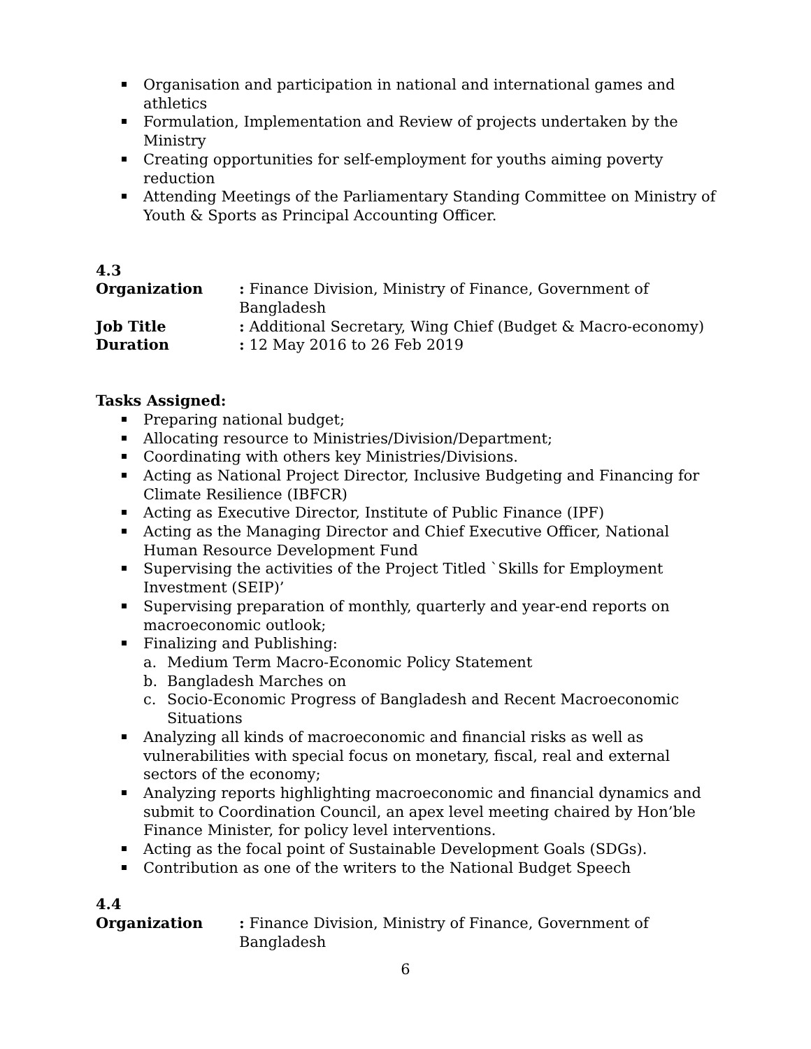Organisation and participation in national and international games and athletics
Formulation, Implementation and Review of projects undertaken by the Ministry
Creating opportunities for self-employment for youths aiming poverty reduction
Attending Meetings of the Parliamentary Standing Committee on Ministry of Youth & Sports as Principal Accounting Officer.
4.3
Organization : Finance Division, Ministry of Finance, Government of Bangladesh
Job Title: Additional Secretary, Wing Chief (Budget & Macro-economy)
Duration : 12 May 2016 to 26 Feb 2019
Tasks Assigned:
Preparing national budget;
Allocating resource to Ministries/Division/Department;
Coordinating with others key Ministries/Divisions.
Acting as National Project Director, Inclusive Budgeting and Financing for Climate Resilience (IBFCR)
Acting as Executive Director, Institute of Public Finance (IPF)
Acting as the Managing Director and Chief Executive Officer, National Human Resource Development Fund
Supervising the activities of the Project Titled `Skills for Employment Investment (SEIP)’
Supervising preparation of monthly, quarterly and year-end reports on macroeconomic outlook;
Finalizing and Publishing:
a. Medium Term Macro-Economic Policy Statement
b. Bangladesh Marches on
c. Socio-Economic Progress of Bangladesh and Recent Macroeconomic Situations
Analyzing all kinds of macroeconomic and financial risks as well as vulnerabilities with special focus on monetary, fiscal, real and external sectors of the economy;
Analyzing reports highlighting macroeconomic and financial dynamics and submit to Coordination Council, an apex level meeting chaired by Hon’ble Finance Minister, for policy level interventions.
Acting as the focal point of Sustainable Development Goals (SDGs).
Contribution as one of the writers to the National Budget Speech
4.4
Organization : Finance Division, Ministry of Finance, Government of Bangladesh
6